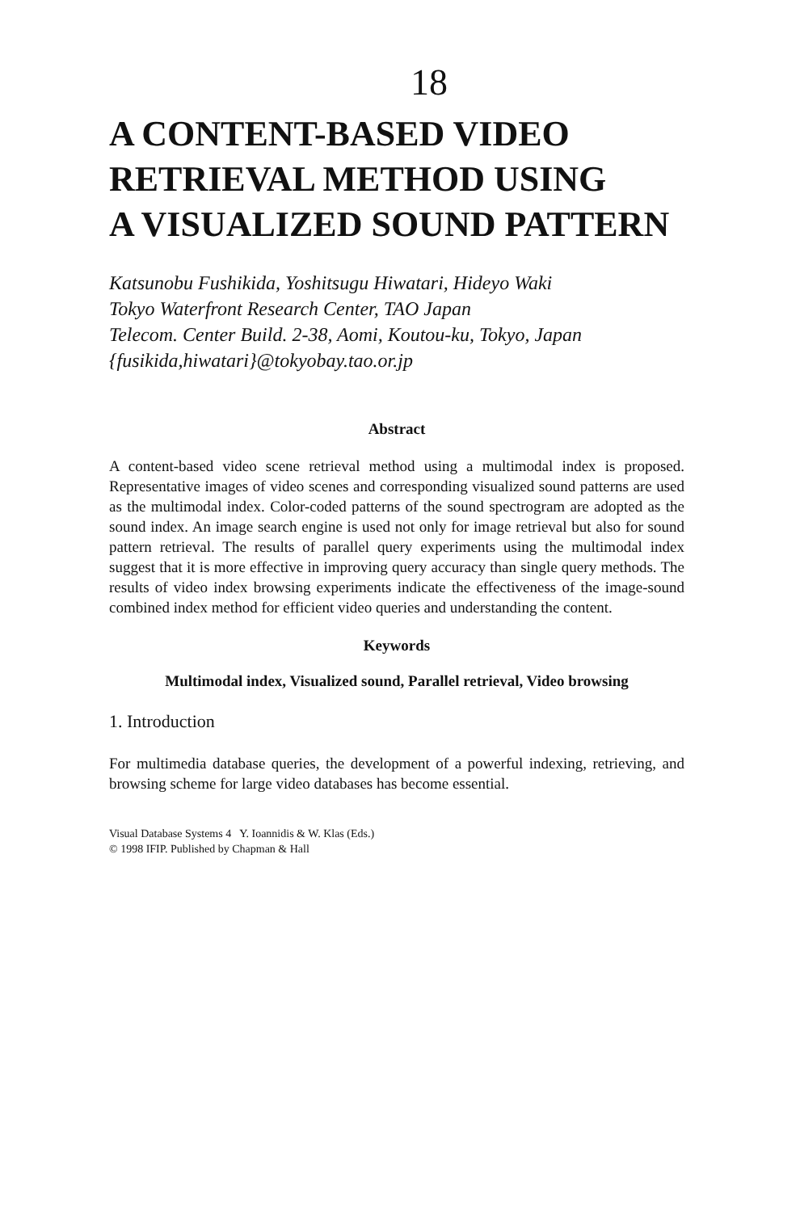18
A CONTENT-BASED VIDEO
RETRIEVAL METHOD USING
A VISUALIZED SOUND PATTERN
Katsunobu Fushikida, Yoshitsugu Hiwatari, Hideyo Waki
Tokyo Waterfront Research Center, TAO Japan
Telecom. Center Build. 2-38, Aomi, Koutou-ku, Tokyo, Japan
{fusikida,hiwatari}@tokyobay.tao.or.jp
Abstract
A content-based video scene retrieval method using a multimodal index is proposed. Representative images of video scenes and corresponding visualized sound patterns are used as the multimodal index. Color-coded patterns of the sound spectrogram are adopted as the sound index. An image search engine is used not only for image retrieval but also for sound pattern retrieval. The results of parallel query experiments using the multimodal index suggest that it is more effective in improving query accuracy than single query methods. The results of video index browsing experiments indicate the effectiveness of the image-sound combined index method for efficient video queries and understanding the content.
Keywords
Multimodal index, Visualized sound, Parallel retrieval, Video browsing
1. Introduction
For multimedia database queries, the development of a powerful indexing, retrieving, and browsing scheme for large video databases has become essential.
Visual Database Systems 4 Y. Ioannidis & W. Klas (Eds.)
© 1998 IFIP. Published by Chapman & Hall